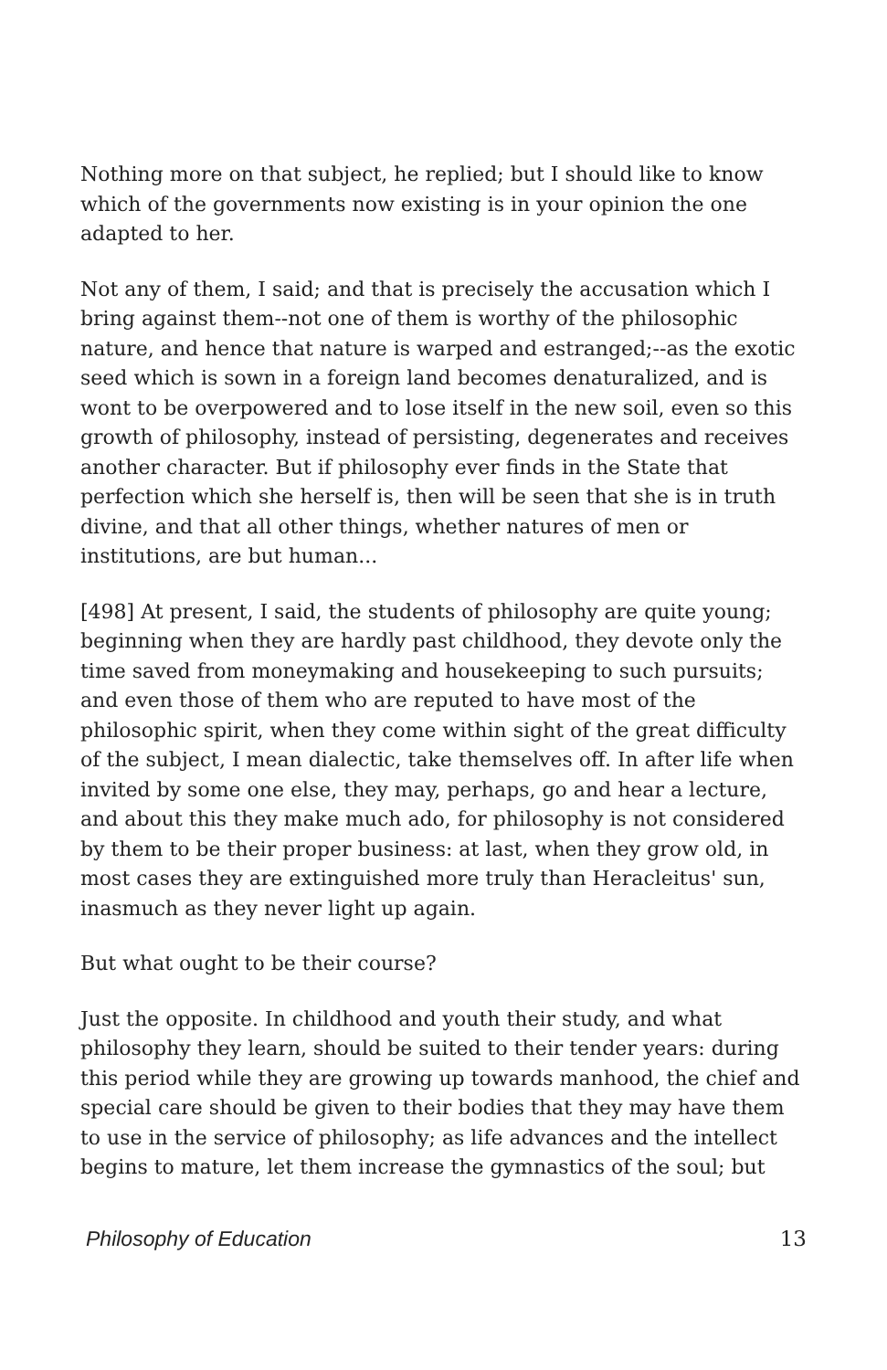Nothing more on that subject, he replied; but I should like to know which of the governments now existing is in your opinion the one adapted to her.
Not any of them, I said; and that is precisely the accusation which I bring against them--not one of them is worthy of the philosophic nature, and hence that nature is warped and estranged;--as the exotic seed which is sown in a foreign land becomes denaturalized, and is wont to be overpowered and to lose itself in the new soil, even so this growth of philosophy, instead of persisting, degenerates and receives another character. But if philosophy ever finds in the State that perfection which she herself is, then will be seen that she is in truth divine, and that all other things, whether natures of men or institutions, are but human...
[498] At present, I said, the students of philosophy are quite young; beginning when they are hardly past childhood, they devote only the time saved from moneymaking and housekeeping to such pursuits; and even those of them who are reputed to have most of the philosophic spirit, when they come within sight of the great difficulty of the subject, I mean dialectic, take themselves off. In after life when invited by some one else, they may, perhaps, go and hear a lecture, and about this they make much ado, for philosophy is not considered by them to be their proper business: at last, when they grow old, in most cases they are extinguished more truly than Heracleitus' sun, inasmuch as they never light up again.
But what ought to be their course?
Just the opposite. In childhood and youth their study, and what philosophy they learn, should be suited to their tender years: during this period while they are growing up towards manhood, the chief and special care should be given to their bodies that they may have them to use in the service of philosophy; as life advances and the intellect begins to mature, let them increase the gymnastics of the soul; but
Philosophy of Education 13